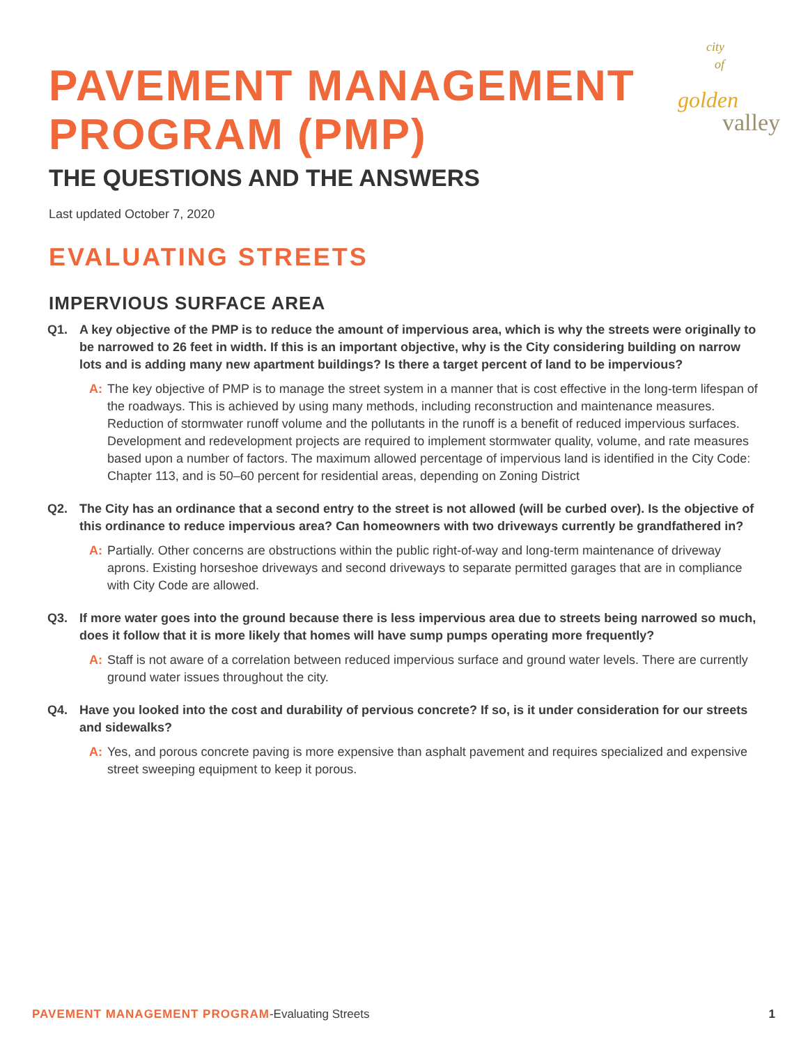city of
golden
valley
PAVEMENT MANAGEMENT PROGRAM (PMP)
THE QUESTIONS AND THE ANSWERS
Last updated October 7, 2020
EVALUATING STREETS
IMPERVIOUS SURFACE AREA
Q1. A key objective of the PMP is to reduce the amount of impervious area, which is why the streets were originally to be narrowed to 26 feet in width. If this is an important objective, why is the City considering building on narrow lots and is adding many new apartment buildings? Is there a target percent of land to be impervious?
A: The key objective of PMP is to manage the street system in a manner that is cost effective in the long-term lifespan of the roadways. This is achieved by using many methods, including reconstruction and maintenance measures. Reduction of stormwater runoff volume and the pollutants in the runoff is a benefit of reduced impervious surfaces. Development and redevelopment projects are required to implement stormwater quality, volume, and rate measures based upon a number of factors. The maximum allowed percentage of impervious land is identified in the City Code: Chapter 113, and is 50–60 percent for residential areas, depending on Zoning District
Q2. The City has an ordinance that a second entry to the street is not allowed (will be curbed over). Is the objective of this ordinance to reduce impervious area? Can homeowners with two driveways currently be grandfathered in?
A: Partially. Other concerns are obstructions within the public right-of-way and long-term maintenance of driveway aprons. Existing horseshoe driveways and second driveways to separate permitted garages that are in compliance with City Code are allowed.
Q3. If more water goes into the ground because there is less impervious area due to streets being narrowed so much, does it follow that it is more likely that homes will have sump pumps operating more frequently?
A: Staff is not aware of a correlation between reduced impervious surface and ground water levels. There are currently ground water issues throughout the city.
Q4. Have you looked into the cost and durability of pervious concrete? If so, is it under consideration for our streets and sidewalks?
A: Yes, and porous concrete paving is more expensive than asphalt pavement and requires specialized and expensive street sweeping equipment to keep it porous.
PAVEMENT MANAGEMENT PROGRAM-Evaluating Streets
1